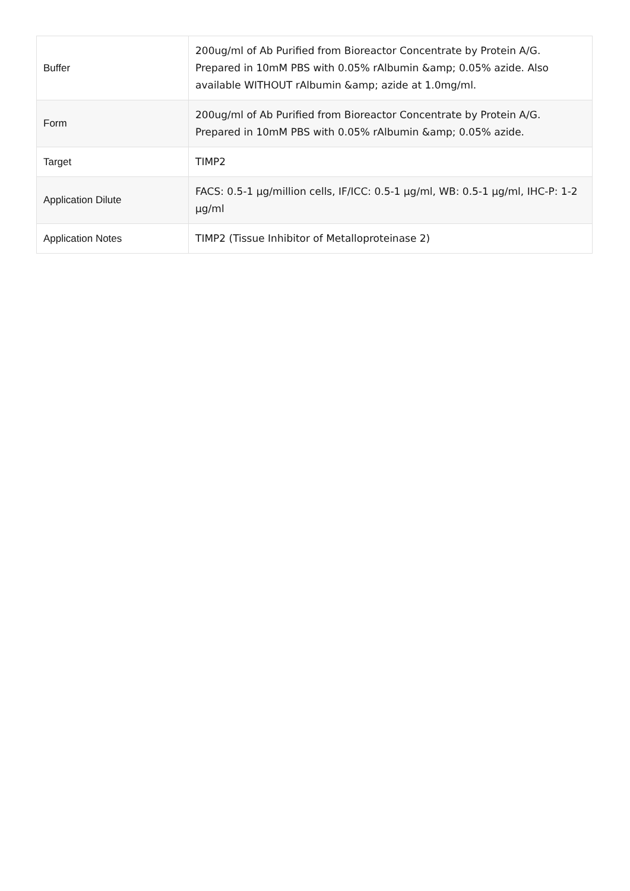| Buffer | 200ug/ml of Ab Purified from Bioreactor Concentrate by Protein A/G. Prepared in 10mM PBS with 0.05% rAlbumin &amp; 0.05% azide. Also available WITHOUT rAlbumin &amp; azide at 1.0mg/ml. |
| Form | 200ug/ml of Ab Purified from Bioreactor Concentrate by Protein A/G. Prepared in 10mM PBS with 0.05% rAlbumin &amp; 0.05% azide. |
| Target | TIMP2 |
| Application Dilute | FACS: 0.5-1 µg/million cells, IF/ICC: 0.5-1 µg/ml, WB: 0.5-1 µg/ml, IHC-P: 1-2 µg/ml |
| Application Notes | TIMP2 (Tissue Inhibitor of Metalloproteinase 2) |